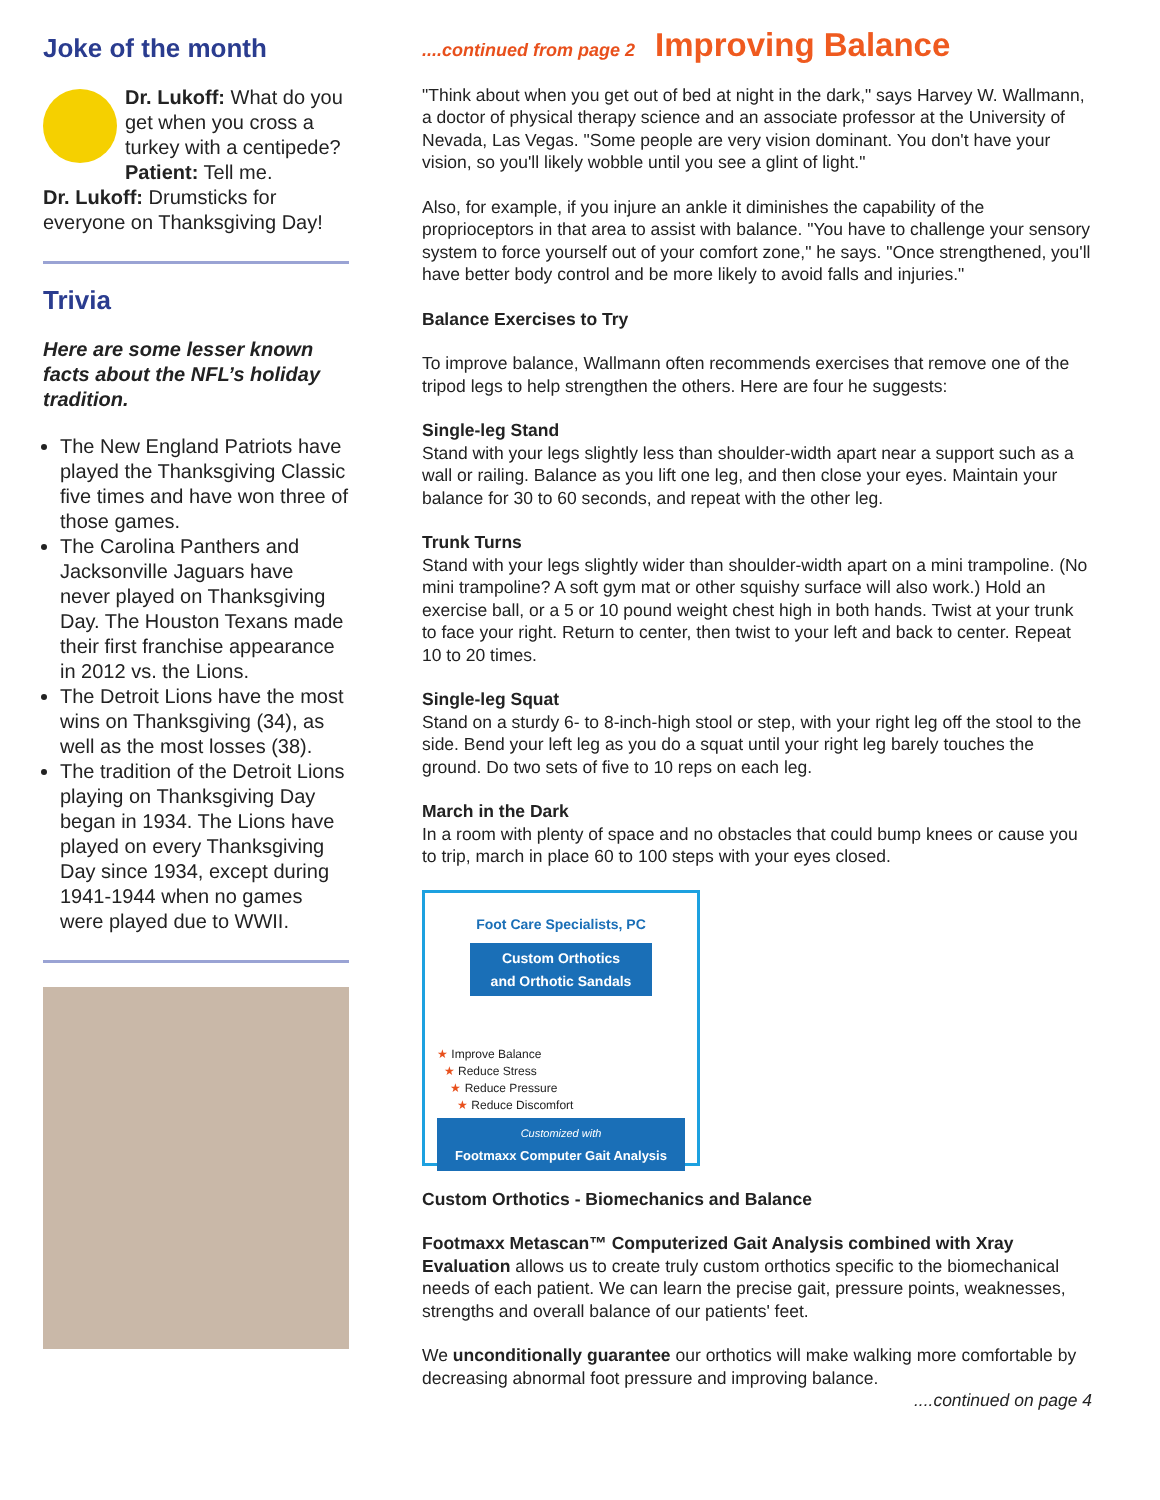Joke of the month
Dr. Lukoff: What do you get when you cross a turkey with a centipede?
Patient: Tell me.
Dr. Lukoff: Drumsticks for everyone on Thanksgiving Day!
Trivia
Here are some lesser known facts about the NFL’s holiday tradition.
The New England Patriots have played the Thanksgiving Classic five times and have won three of those games.
The Carolina Panthers and Jacksonville Jaguars have never played on Thanksgiving Day. The Houston Texans made their first franchise appearance in 2012 vs. the Lions.
The Detroit Lions have the most wins on Thanksgiving (34), as well as the most losses (38).
The tradition of the Detroit Lions playing on Thanksgiving Day began in 1934. The Lions have played on every Thanksgiving Day since 1934, except during 1941-1944 when no games were played due to WWII.
....continued from page 2 Improving Balance
"Think about when you get out of bed at night in the dark," says Harvey W. Wallmann, a doctor of physical therapy science and an associate professor at the University of Nevada, Las Vegas. "Some people are very vision dominant. You don't have your vision, so you'll likely wobble until you see a glint of light."
Also, for example, if you injure an ankle it diminishes the capability of the proprioceptors in that area to assist with balance. "You have to challenge your sensory system to force yourself out of your comfort zone," he says. "Once strengthened, you'll have better body control and be more likely to avoid falls and injuries."
Balance Exercises to Try
To improve balance, Wallmann often recommends exercises that remove one of the tripod legs to help strengthen the others. Here are four he suggests:
Single-leg Stand
Stand with your legs slightly less than shoulder-width apart near a support such as a wall or railing. Balance as you lift one leg, and then close your eyes. Maintain your balance for 30 to 60 seconds, and repeat with the other leg.
Trunk Turns
Stand with your legs slightly wider than shoulder-width apart on a mini trampoline. (No mini trampoline? A soft gym mat or other squishy surface will also work.) Hold an exercise ball, or a 5 or 10 pound weight chest high in both hands. Twist at your trunk to face your right. Return to center, then twist to your left and back to center. Repeat 10 to 20 times.
Single-leg Squat
Stand on a sturdy 6- to 8-inch-high stool or step, with your right leg off the stool to the side. Bend your left leg as you do a squat until your right leg barely touches the ground. Do two sets of five to 10 reps on each leg.
March in the Dark
In a room with plenty of space and no obstacles that could bump knees or cause you to trip, march in place 60 to 100 steps with your eyes closed.
Foot Care Specialists, PC
Custom Orthotics
and Orthotic Sandals
★ Improve Balance
★ Reduce Stress
★ Reduce Pressure
★ Reduce Discomfort
Customized with
Footmaxx Computer Gait Analysis
Custom Orthotics - Biomechanics and Balance
Footmaxx Metascan™ Computerized Gait Analysis combined with Xray Evaluation allows us to create truly custom orthotics specific to the biomechanical needs of each patient. We can learn the precise gait, pressure points, weaknesses, strengths and overall balance of our patients' feet.
We unconditionally guarantee our orthotics will make walking more comfortable by decreasing abnormal foot pressure and improving balance.
....continued on page 4